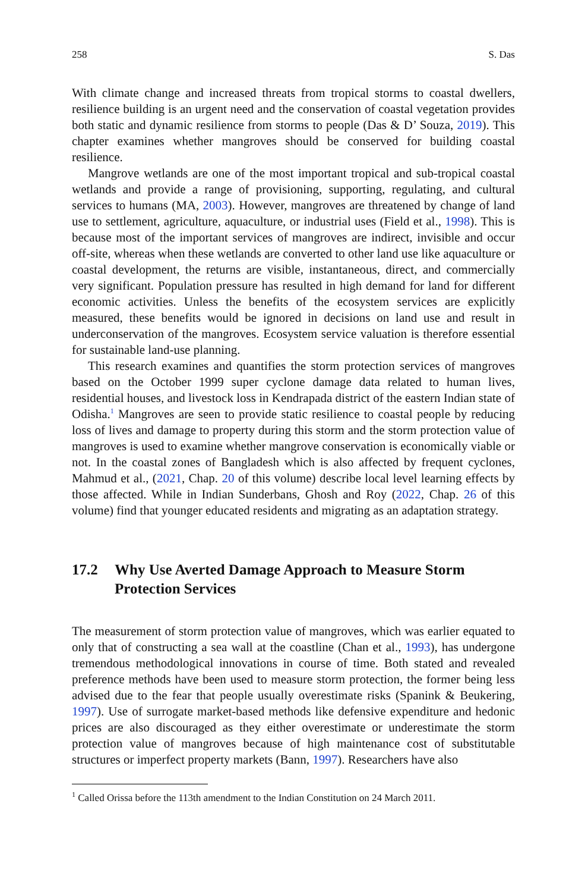258 S. Das
With climate change and increased threats from tropical storms to coastal dwellers, resilience building is an urgent need and the conservation of coastal vegetation provides both static and dynamic resilience from storms to people (Das & D’ Souza, 2019). This chapter examines whether mangroves should be conserved for building coastal resilience.
Mangrove wetlands are one of the most important tropical and sub-tropical coastal wetlands and provide a range of provisioning, supporting, regulating, and cultural services to humans (MA, 2003). However, mangroves are threatened by change of land use to settlement, agriculture, aquaculture, or industrial uses (Field et al., 1998). This is because most of the important services of mangroves are indirect, invisible and occur off-site, whereas when these wetlands are converted to other land use like aquaculture or coastal development, the returns are visible, instantaneous, direct, and commercially very significant. Population pressure has resulted in high demand for land for different economic activities. Unless the benefits of the ecosystem services are explicitly measured, these benefits would be ignored in decisions on land use and result in underconservation of the mangroves. Ecosystem service valuation is therefore essential for sustainable land-use planning.
This research examines and quantifies the storm protection services of mangroves based on the October 1999 super cyclone damage data related to human lives, residential houses, and livestock loss in Kendrapada district of the eastern Indian state of Odisha.<sup>1</sup> Mangroves are seen to provide static resilience to coastal people by reducing loss of lives and damage to property during this storm and the storm protection value of mangroves is used to examine whether mangrove conservation is economically viable or not. In the coastal zones of Bangladesh which is also affected by frequent cyclones, Mahmud et al., (2021, Chap. 20 of this volume) describe local level learning effects by those affected. While in Indian Sunderbans, Ghosh and Roy (2022, Chap. 26 of this volume) find that younger educated residents and migrating as an adaptation strategy.
17.2 Why Use Averted Damage Approach to Measure Storm Protection Services
The measurement of storm protection value of mangroves, which was earlier equated to only that of constructing a sea wall at the coastline (Chan et al., 1993), has undergone tremendous methodological innovations in course of time. Both stated and revealed preference methods have been used to measure storm protection, the former being less advised due to the fear that people usually overestimate risks (Spanink & Beukering, 1997). Use of surrogate market-based methods like defensive expenditure and hedonic prices are also discouraged as they either overestimate or underestimate the storm protection value of mangroves because of high maintenance cost of substitutable structures or imperfect property markets (Bann, 1997). Researchers have also
<sup>1</sup> Called Orissa before the 113th amendment to the Indian Constitution on 24 March 2011.